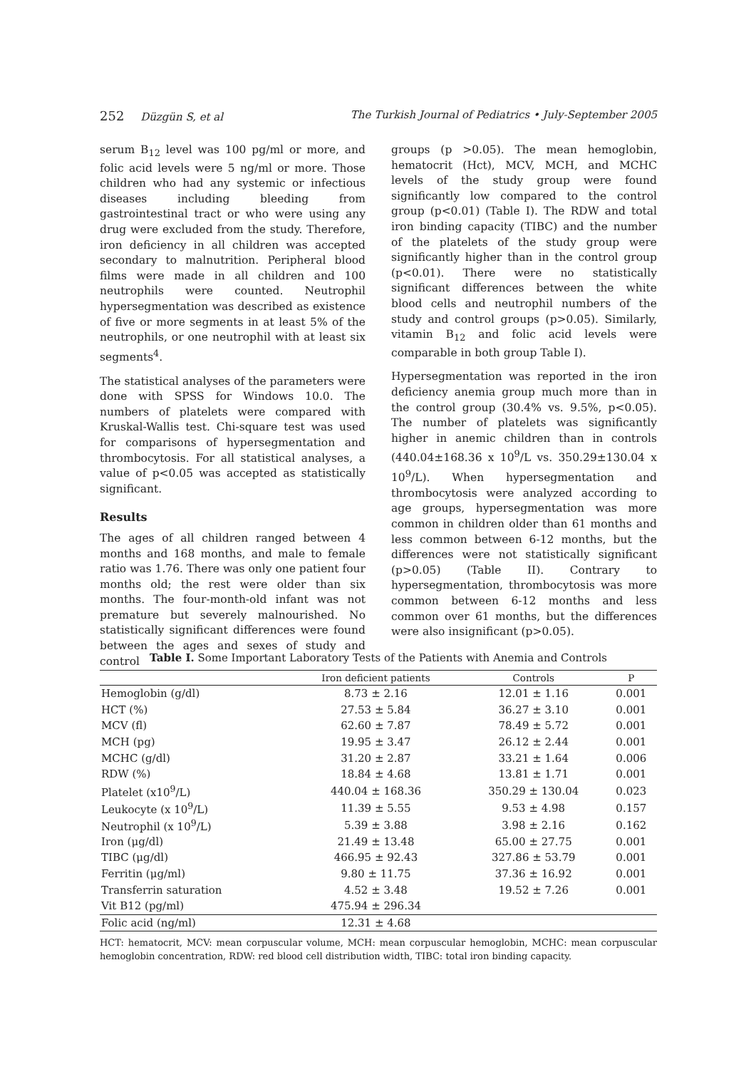252 Düzgün S, et al The Turkish Journal of Pediatrics • July-September 2005
serum B<sub>12</sub> level was 100 pg/ml or more, and folic acid levels were 5 ng/ml or more. Those children who had any systemic or infectious diseases including bleeding from gastrointestinal tract or who were using any drug were excluded from the study. Therefore, iron deficiency in all children was accepted secondary to malnutrition. Peripheral blood films were made in all children and 100 neutrophils were counted. Neutrophil hypersegmentation was described as existence of five or more segments in at least 5% of the neutrophils, or one neutrophil with at least six segments<sup>4</sup>.
The statistical analyses of the parameters were done with SPSS for Windows 10.0. The numbers of platelets were compared with Kruskal-Wallis test. Chi-square test was used for comparisons of hypersegmentation and thrombocytosis. For all statistical analyses, a value of p<0.05 was accepted as statistically significant.
Results
The ages of all children ranged between 4 months and 168 months, and male to female ratio was 1.76. There was only one patient four months old; the rest were older than six months. The four-month-old infant was not premature but severely malnourished. No statistically significant differences were found between the ages and sexes of study and control
groups (p >0.05). The mean hemoglobin, hematocrit (Hct), MCV, MCH, and MCHC levels of the study group were found significantly low compared to the control group (p<0.01) (Table I). The RDW and total iron binding capacity (TIBC) and the number of the platelets of the study group were significantly higher than in the control group (p<0.01). There were no statistically significant differences between the white blood cells and neutrophil numbers of the study and control groups (p>0.05). Similarly, vitamin B<sub>12</sub> and folic acid levels were comparable in both group Table I).
Hypersegmentation was reported in the iron deficiency anemia group much more than in the control group (30.4% vs. 9.5%, p<0.05). The number of platelets was significantly higher in anemic children than in controls (440.04±168.36 x 10<sup>9</sup>/L vs. 350.29±130.04 x 10<sup>9</sup>/L). When hypersegmentation and thrombocytosis were analyzed according to age groups, hypersegmentation was more common in children older than 61 months and less common between 6-12 months, but the differences were not statistically significant (p>0.05) (Table II). Contrary to hypersegmentation, thrombocytosis was more common between 6-12 months and less common over 61 months, but the differences were also insignificant (p>0.05).
Table I. Some Important Laboratory Tests of the Patients with Anemia and Controls
| | Iron deficient patients | Controls | P |
| --- | --- | --- | --- |
| Hemoglobin (g/dl) | 8.73 ± 2.16 | 12.01 ± 1.16 | 0.001 |
| HCT (%) | 27.53 ± 5.84 | 36.27 ± 3.10 | 0.001 |
| MCV (fl) | 62.60 ± 7.87 | 78.49 ± 5.72 | 0.001 |
| MCH (pg) | 19.95 ± 3.47 | 26.12 ± 2.44 | 0.001 |
| MCHC (g/dl) | 31.20 ± 2.87 | 33.21 ± 1.64 | 0.006 |
| RDW (%) | 18.84 ± 4.68 | 13.81 ± 1.71 | 0.001 |
| Platelet (x10<sup>9</sup>/L) | 440.04 ± 168.36 | 350.29 ± 130.04 | 0.023 |
| Leukocyte (x 10<sup>9</sup>/L) | 11.39 ± 5.55 | 9.53 ± 4.98 | 0.157 |
| Neutrophil (x 10<sup>9</sup>/L) | 5.39 ± 3.88 | 3.98 ± 2.16 | 0.162 |
| Iron (μg/dl) | 21.49 ± 13.48 | 65.00 ± 27.75 | 0.001 |
| TIBC (μg/dl) | 466.95 ± 92.43 | 327.86 ± 53.79 | 0.001 |
| Ferritin (μg/ml) | 9.80 ± 11.75 | 37.36 ± 16.92 | 0.001 |
| Transferrin saturation | 4.52 ± 3.48 | 19.52 ± 7.26 | 0.001 |
| Vit B12 (pg/ml) | 475.94 ± 296.34 | | |
| Folic acid (ng/ml) | 12.31 ± 4.68 | | |
HCT: hematocrit, MCV: mean corpuscular volume, MCH: mean corpuscular hemoglobin, MCHC: mean corpuscular hemoglobin concentration, RDW: red blood cell distribution width, TIBC: total iron binding capacity.